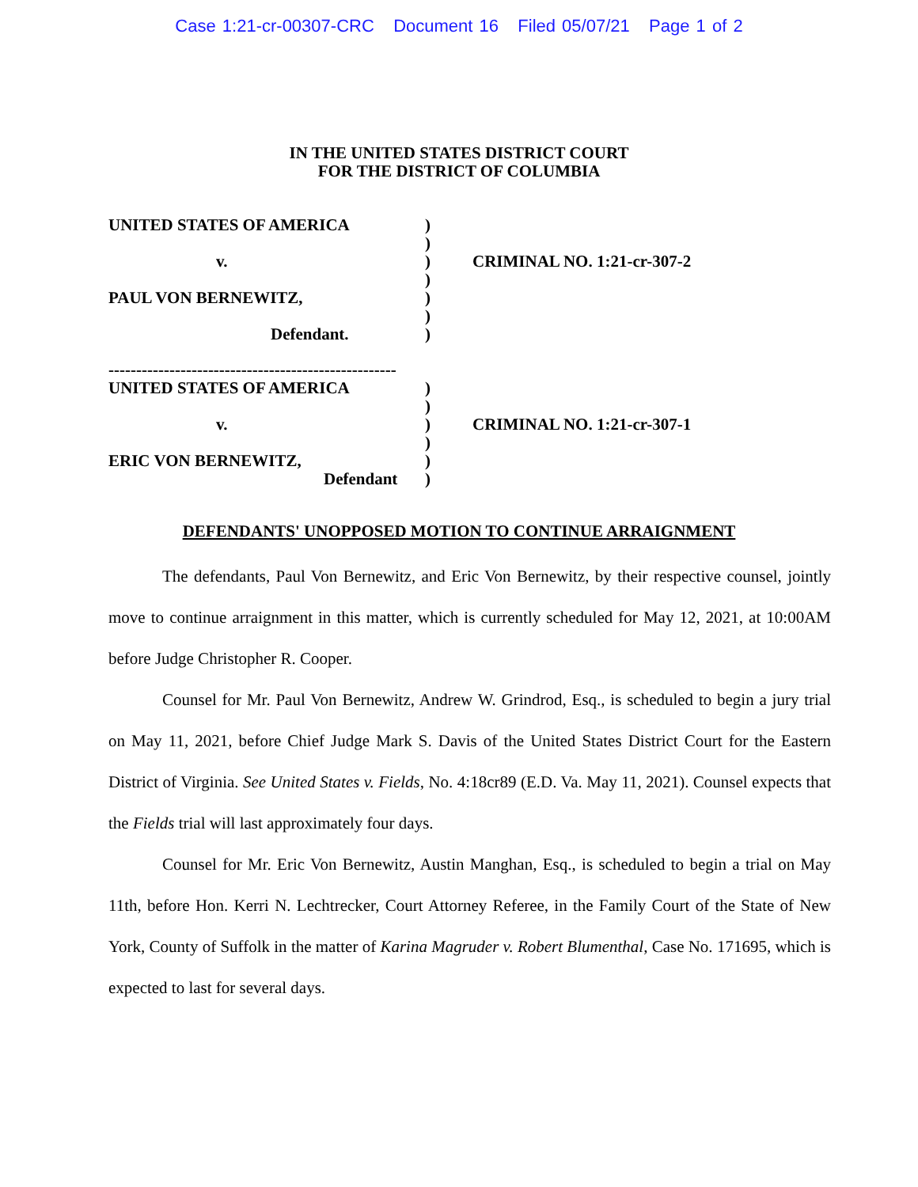Case 1:21-cr-00307-CRC Document 16 Filed 05/07/21 Page 1 of 2
IN THE UNITED STATES DISTRICT COURT
FOR THE DISTRICT OF COLUMBIA
UNITED STATES OF AMERICA
v.
PAUL VON BERNEWITZ,
Defendant.
)
)
)
)
)
)
)
CRIMINAL NO. 1:21-cr-307-2
----------------------------------------------------
UNITED STATES OF AMERICA
v.
ERIC VON BERNEWITZ,
Defendant
)
)
)
)
)
)
CRIMINAL NO. 1:21-cr-307-1
DEFENDANTS' UNOPPOSED MOTION TO CONTINUE ARRAIGNMENT
The defendants, Paul Von Bernewitz, and Eric Von Bernewitz, by their respective counsel, jointly move to continue arraignment in this matter, which is currently scheduled for May 12, 2021, at 10:00AM before Judge Christopher R. Cooper.
Counsel for Mr. Paul Von Bernewitz, Andrew W. Grindrod, Esq., is scheduled to begin a jury trial on May 11, 2021, before Chief Judge Mark S. Davis of the United States District Court for the Eastern District of Virginia. See United States v. Fields, No. 4:18cr89 (E.D. Va. May 11, 2021). Counsel expects that the Fields trial will last approximately four days.
Counsel for Mr. Eric Von Bernewitz, Austin Manghan, Esq., is scheduled to begin a trial on May 11th, before Hon. Kerri N. Lechtrecker, Court Attorney Referee, in the Family Court of the State of New York, County of Suffolk in the matter of Karina Magruder v. Robert Blumenthal, Case No. 171695, which is expected to last for several days.